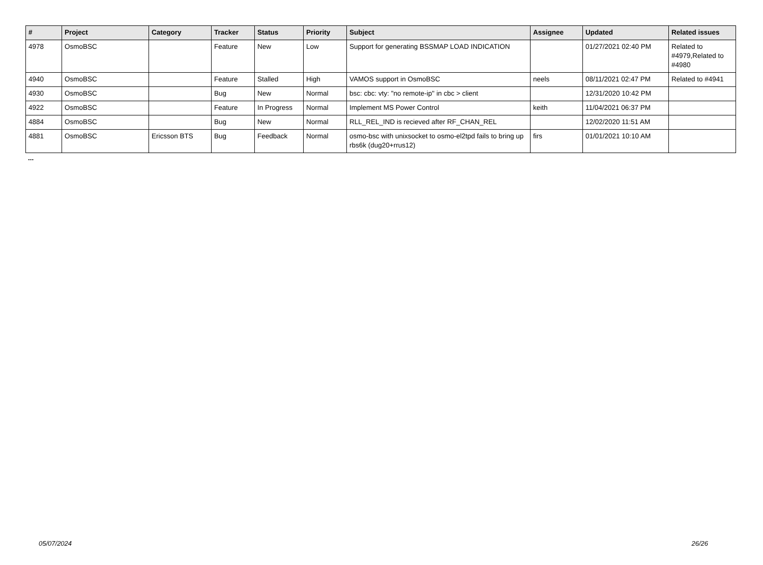| # | Project | Category | Tracker | Status | Priority | Subject | Assignee | Updated | Related issues |
| --- | --- | --- | --- | --- | --- | --- | --- | --- | --- |
| 4978 | OsmoBSC | | Feature | New | Low | Support for generating BSSMAP LOAD INDICATION | | 01/27/2021 02:40 PM | Related to #4979,Related to #4980 |
| 4940 | OsmoBSC | | Feature | Stalled | High | VAMOS support in OsmoBSC | neels | 08/11/2021 02:47 PM | Related to #4941 |
| 4930 | OsmoBSC | | Bug | New | Normal | bsc: cbc: vty: "no remote-ip" in cbc > client | | 12/31/2020 10:42 PM | |
| 4922 | OsmoBSC | | Feature | In Progress | Normal | Implement MS Power Control | keith | 11/04/2021 06:37 PM | |
| 4884 | OsmoBSC | | Bug | New | Normal | RLL_REL_IND is recieved after RF_CHAN_REL | | 12/02/2020 11:51 AM | |
| 4881 | OsmoBSC | Ericsson BTS | Bug | Feedback | Normal | osmo-bsc with unixsocket to osmo-el2tpd fails to bring up rbs6k (dug20+rrus12) | firs | 01/01/2021 10:10 AM | |
...
05/07/2024 26/26